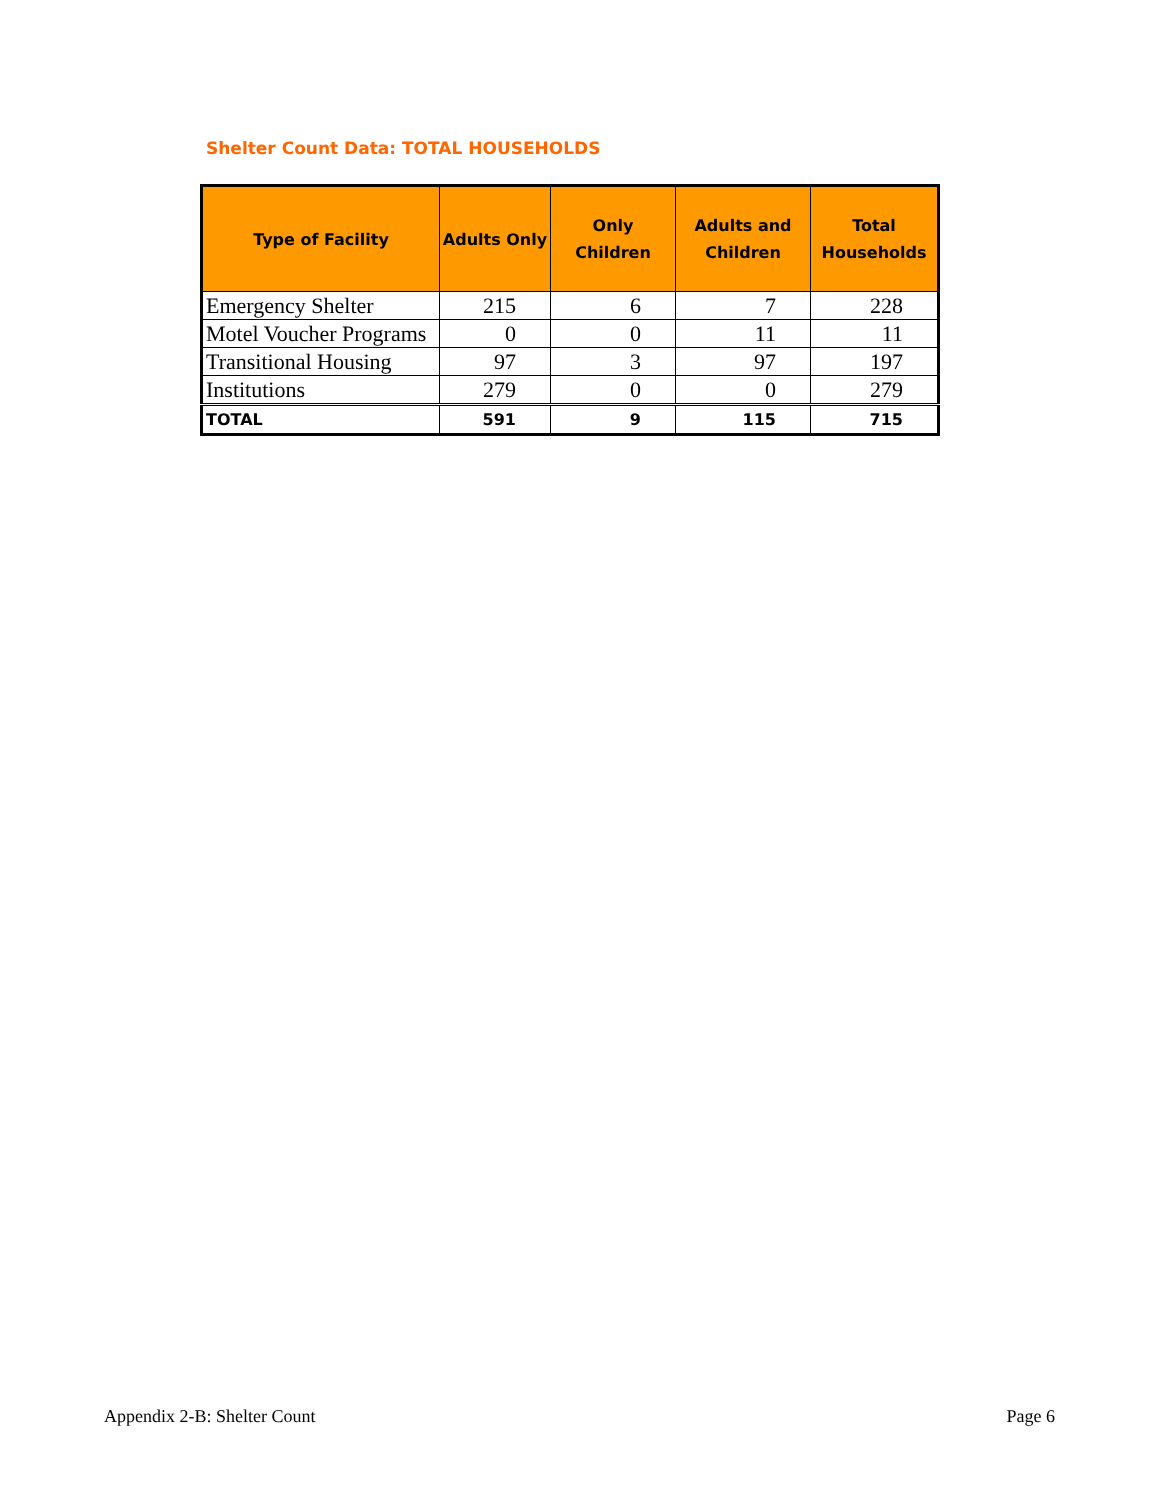Shelter Count Data: TOTAL HOUSEHOLDS
| Type of Facility | Adults Only | Only Children | Adults and Children | Total Households |
| --- | --- | --- | --- | --- |
| Emergency Shelter | 215 | 6 | 7 | 228 |
| Motel Voucher Programs | 0 | 0 | 11 | 11 |
| Transitional Housing | 97 | 3 | 97 | 197 |
| Institutions | 279 | 0 | 0 | 279 |
| TOTAL | 591 | 9 | 115 | 715 |
Appendix 2-B: Shelter Count Page 6